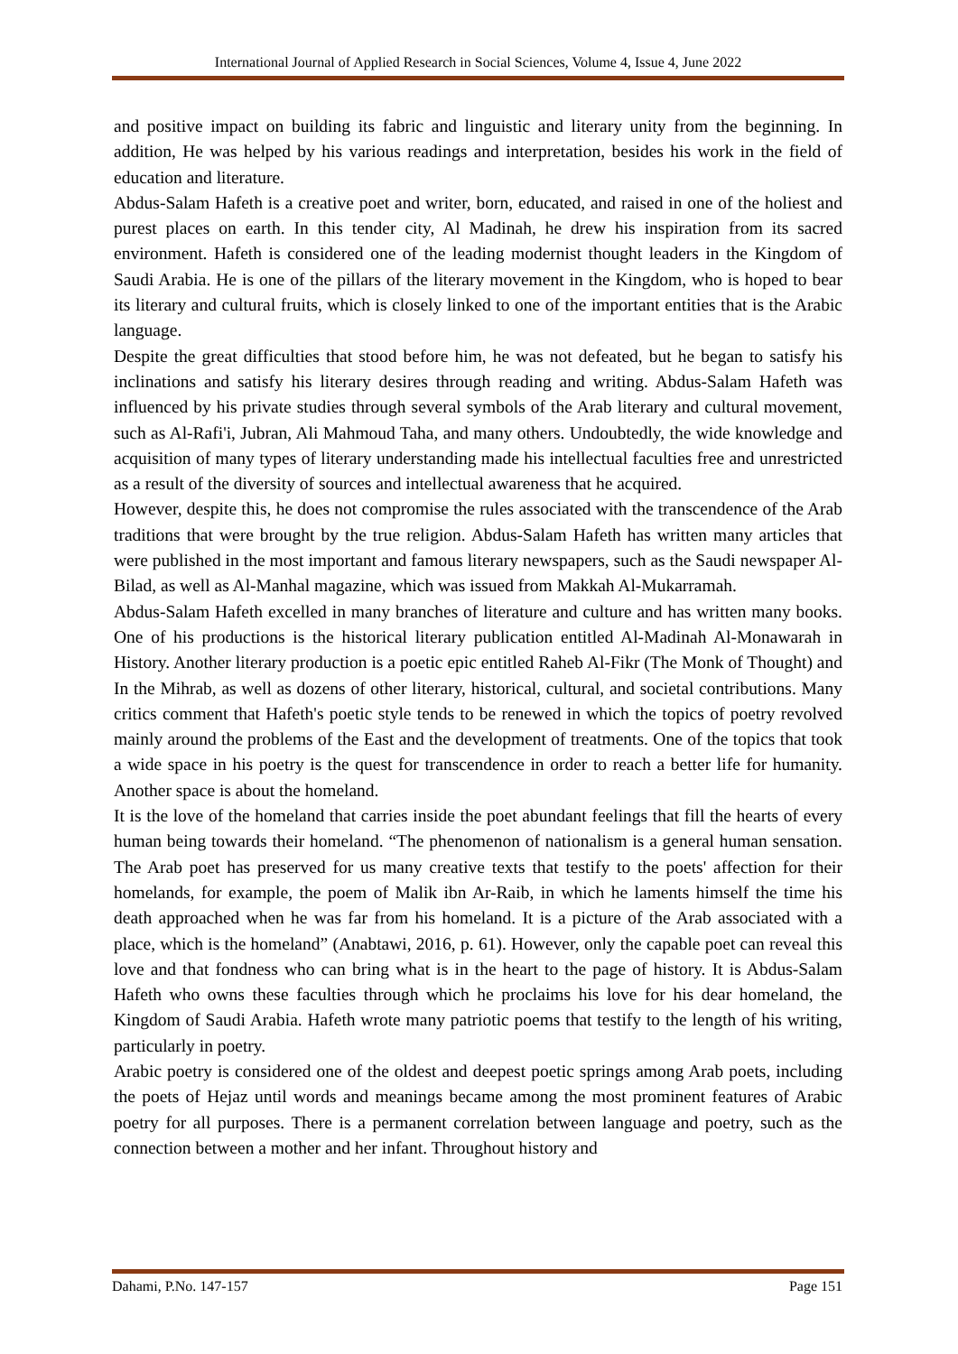International Journal of Applied Research in Social Sciences, Volume 4, Issue 4, June 2022
and positive impact on building its fabric and linguistic and literary unity from the beginning. In addition, He was helped by his various readings and interpretation, besides his work in the field of education and literature.
Abdus-Salam Hafeth is a creative poet and writer, born, educated, and raised in one of the holiest and purest places on earth. In this tender city, Al Madinah, he drew his inspiration from its sacred environment. Hafeth is considered one of the leading modernist thought leaders in the Kingdom of Saudi Arabia. He is one of the pillars of the literary movement in the Kingdom, who is hoped to bear its literary and cultural fruits, which is closely linked to one of the important entities that is the Arabic language.
Despite the great difficulties that stood before him, he was not defeated, but he began to satisfy his inclinations and satisfy his literary desires through reading and writing. Abdus-Salam Hafeth was influenced by his private studies through several symbols of the Arab literary and cultural movement, such as Al-Rafi'i, Jubran, Ali Mahmoud Taha, and many others. Undoubtedly, the wide knowledge and acquisition of many types of literary understanding made his intellectual faculties free and unrestricted as a result of the diversity of sources and intellectual awareness that he acquired.
However, despite this, he does not compromise the rules associated with the transcendence of the Arab traditions that were brought by the true religion. Abdus-Salam Hafeth has written many articles that were published in the most important and famous literary newspapers, such as the Saudi newspaper Al-Bilad, as well as Al-Manhal magazine, which was issued from Makkah Al-Mukarramah.
Abdus-Salam Hafeth excelled in many branches of literature and culture and has written many books. One of his productions is the historical literary publication entitled Al-Madinah Al-Monawarah in History. Another literary production is a poetic epic entitled Raheb Al-Fikr (The Monk of Thought) and In the Mihrab, as well as dozens of other literary, historical, cultural, and societal contributions. Many critics comment that Hafeth's poetic style tends to be renewed in which the topics of poetry revolved mainly around the problems of the East and the development of treatments. One of the topics that took a wide space in his poetry is the quest for transcendence in order to reach a better life for humanity. Another space is about the homeland.
It is the love of the homeland that carries inside the poet abundant feelings that fill the hearts of every human being towards their homeland. “The phenomenon of nationalism is a general human sensation. The Arab poet has preserved for us many creative texts that testify to the poets' affection for their homelands, for example, the poem of Malik ibn Ar-Raib, in which he laments himself the time his death approached when he was far from his homeland. It is a picture of the Arab associated with a place, which is the homeland” (Anabtawi, 2016, p. 61). However, only the capable poet can reveal this love and that fondness who can bring what is in the heart to the page of history. It is Abdus-Salam Hafeth who owns these faculties through which he proclaims his love for his dear homeland, the Kingdom of Saudi Arabia. Hafeth wrote many patriotic poems that testify to the length of his writing, particularly in poetry.
Arabic poetry is considered one of the oldest and deepest poetic springs among Arab poets, including the poets of Hejaz until words and meanings became among the most prominent features of Arabic poetry for all purposes. There is a permanent correlation between language and poetry, such as the connection between a mother and her infant. Throughout history and
Dahami, P.No. 147-157 Page 151